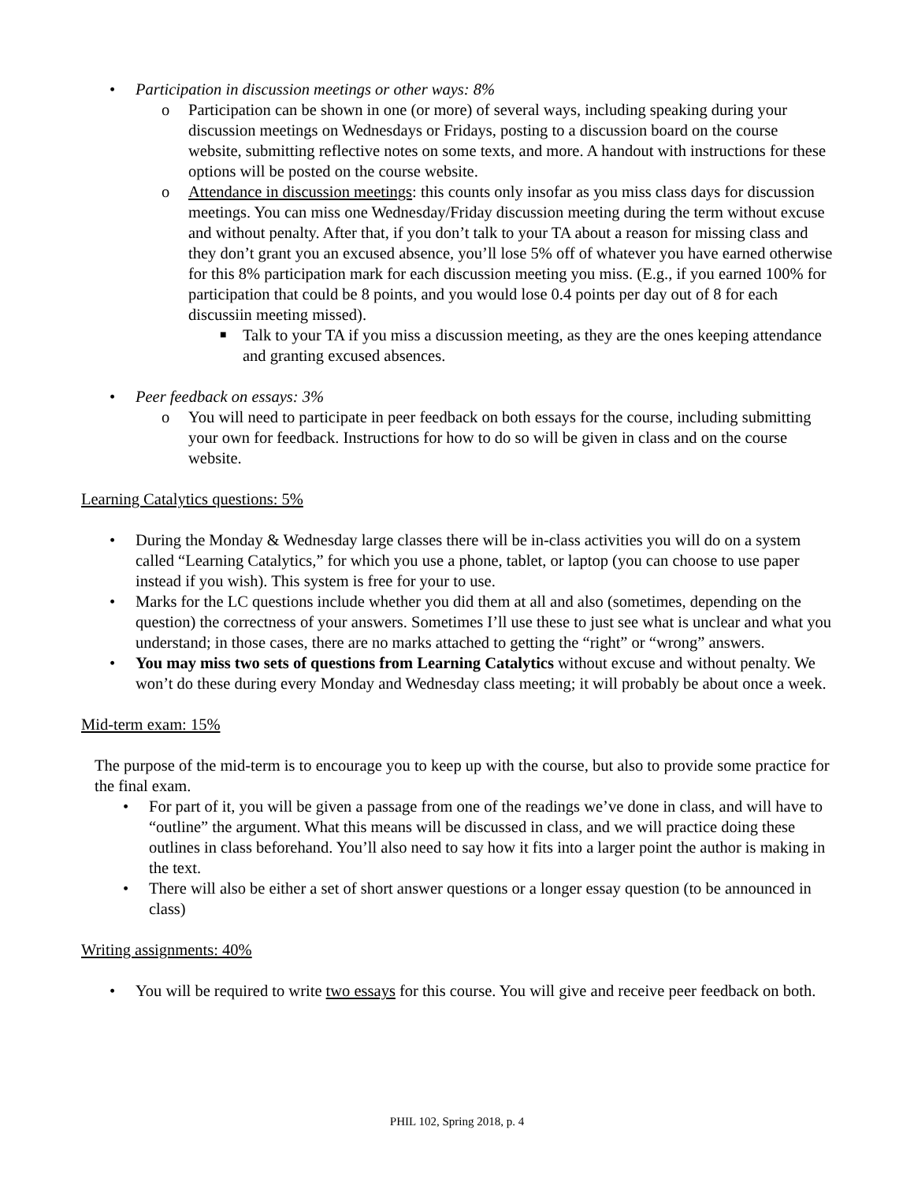• Participation in discussion meetings or other ways: 8%
o Participation can be shown in one (or more) of several ways, including speaking during your discussion meetings on Wednesdays or Fridays, posting to a discussion board on the course website, submitting reflective notes on some texts, and more. A handout with instructions for these options will be posted on the course website.
o Attendance in discussion meetings: this counts only insofar as you miss class days for discussion meetings. You can miss one Wednesday/Friday discussion meeting during the term without excuse and without penalty. After that, if you don’t talk to your TA about a reason for missing class and they don’t grant you an excused absence, you’ll lose 5% off of whatever you have earned otherwise for this 8% participation mark for each discussion meeting you miss. (E.g., if you earned 100% for participation that could be 8 points, and you would lose 0.4 points per day out of 8 for each discussiin meeting missed).
■ Talk to your TA if you miss a discussion meeting, as they are the ones keeping attendance and granting excused absences.
• Peer feedback on essays: 3%
o You will need to participate in peer feedback on both essays for the course, including submitting your own for feedback. Instructions for how to do so will be given in class and on the course website.
Learning Catalytics questions: 5%
• During the Monday & Wednesday large classes there will be in-class activities you will do on a system called “Learning Catalytics,” for which you use a phone, tablet, or laptop (you can choose to use paper instead if you wish). This system is free for your to use.
• Marks for the LC questions include whether you did them at all and also (sometimes, depending on the question) the correctness of your answers. Sometimes I’ll use these to just see what is unclear and what you understand; in those cases, there are no marks attached to getting the “right” or “wrong” answers.
• You may miss two sets of questions from Learning Catalytics without excuse and without penalty. We won’t do these during every Monday and Wednesday class meeting; it will probably be about once a week.
Mid-term exam: 15%
The purpose of the mid-term is to encourage you to keep up with the course, but also to provide some practice for the final exam.
• For part of it, you will be given a passage from one of the readings we’ve done in class, and will have to “outline” the argument. What this means will be discussed in class, and we will practice doing these outlines in class beforehand. You’ll also need to say how it fits into a larger point the author is making in the text.
• There will also be either a set of short answer questions or a longer essay question (to be announced in class)
Writing assignments: 40%
• You will be required to write two essays for this course. You will give and receive peer feedback on both.
PHIL 102, Spring 2018, p. 4